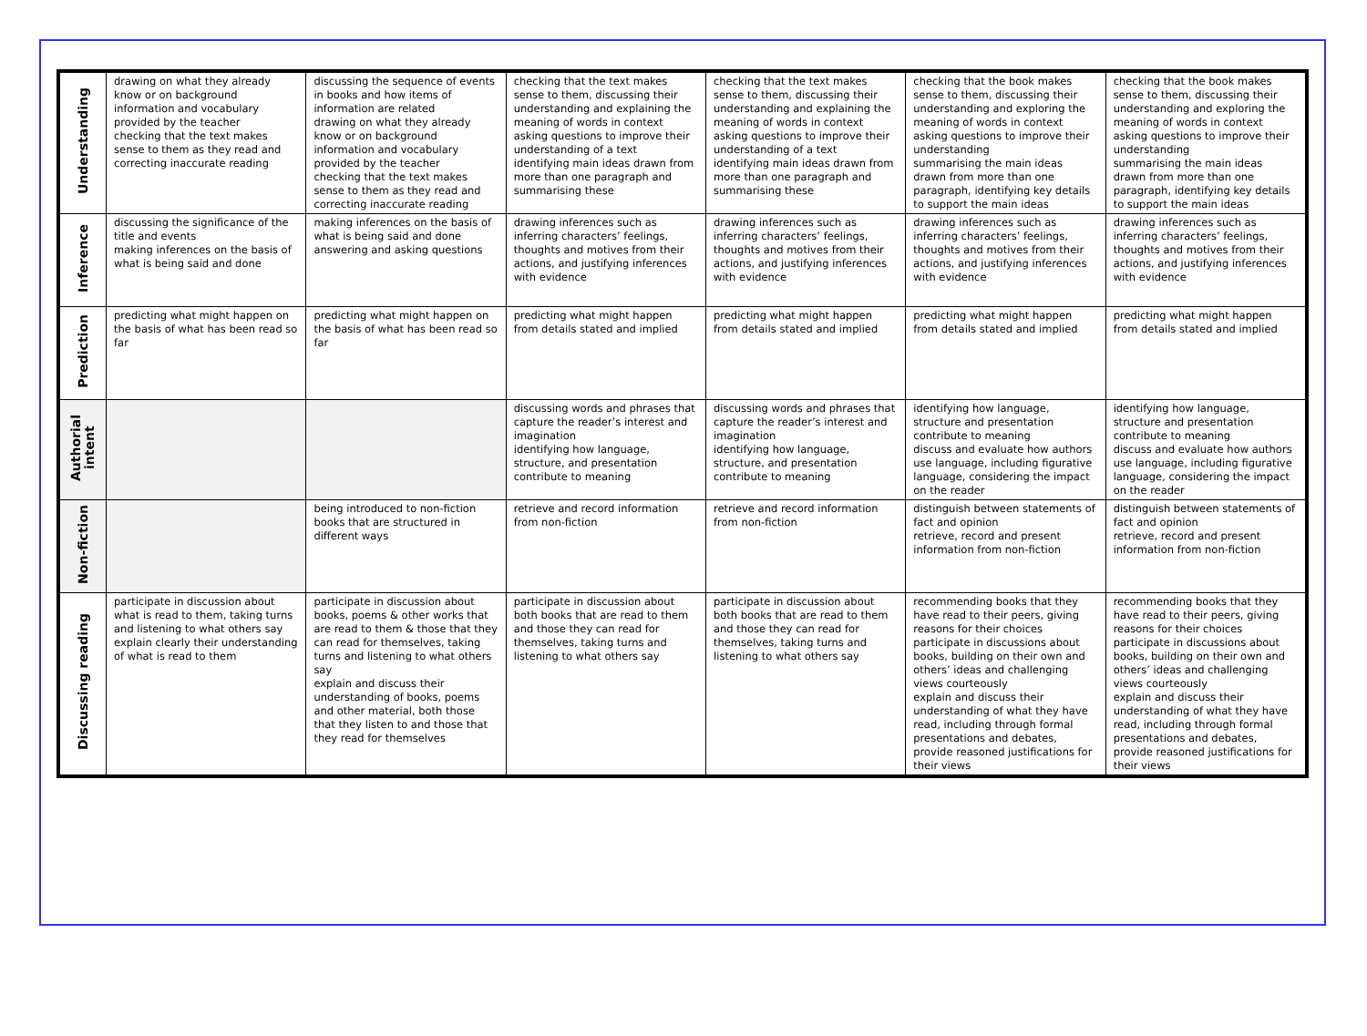| Understanding | drawing on what they already know or on background information and vocabulary provided by the teacher checking that the text makes sense to them as they read and correcting inaccurate reading | discussing the sequence of events in books and how items of information are related drawing on what they already know or on background information and vocabulary provided by the teacher checking that the text makes sense to them as they read and correcting inaccurate reading | checking that the text makes sense to them, discussing their understanding and explaining the meaning of words in context asking questions to improve their understanding of a text identifying main ideas drawn from more than one paragraph and summarising these | checking that the text makes sense to them, discussing their understanding and explaining the meaning of words in context asking questions to improve their understanding of a text identifying main ideas drawn from more than one paragraph and summarising these | checking that the book makes sense to them, discussing their understanding and exploring the meaning of words in context asking questions to improve their understanding summarising the main ideas drawn from more than one paragraph, identifying key details to support the main ideas | checking that the book makes sense to them, discussing their understanding and exploring the meaning of words in context asking questions to improve their understanding summarising the main ideas drawn from more than one paragraph, identifying key details to support the main ideas |
| Inference | discussing the significance of the title and events making inferences on the basis of what is being said and done | making inferences on the basis of what is being said and done answering and asking questions | drawing inferences such as inferring characters’ feelings, thoughts and motives from their actions, and justifying inferences with evidence | drawing inferences such as inferring characters’ feelings, thoughts and motives from their actions, and justifying inferences with evidence | drawing inferences such as inferring characters’ feelings, thoughts and motives from their actions, and justifying inferences with evidence | drawing inferences such as inferring characters’ feelings, thoughts and motives from their actions, and justifying inferences with evidence |
| Prediction | predicting what might happen on the basis of what has been read so far | predicting what might happen on the basis of what has been read so far | predicting what might happen from details stated and implied | predicting what might happen from details stated and implied | predicting what might happen from details stated and implied | predicting what might happen from details stated and implied |
| Authorial intent | | | discussing words and phrases that capture the reader’s interest and imagination identifying how language, structure, and presentation contribute to meaning | discussing words and phrases that capture the reader’s interest and imagination identifying how language, structure, and presentation contribute to meaning | identifying how language, structure and presentation contribute to meaning discuss and evaluate how authors use language, including figurative language, considering the impact on the reader | identifying how language, structure and presentation contribute to meaning discuss and evaluate how authors use language, including figurative language, considering the impact on the reader |
| Non-fiction | | being introduced to non-fiction books that are structured in different ways | retrieve and record information from non-fiction | retrieve and record information from non-fiction | distinguish between statements of fact and opinion retrieve, record and present information from non-fiction | distinguish between statements of fact and opinion retrieve, record and present information from non-fiction |
| Discussing reading | participate in discussion about what is read to them, taking turns and listening to what others say explain clearly their understanding of what is read to them | participate in discussion about books, poems & other works that are read to them & those that they can read for themselves, taking turns and listening to what others say explain and discuss their understanding of books, poems and other material, both those that they listen to and those that they read for themselves | participate in discussion about both books that are read to them and those they can read for themselves, taking turns and listening to what others say | participate in discussion about both books that are read to them and those they can read for themselves, taking turns and listening to what others say | recommending books that they have read to their peers, giving reasons for their choices participate in discussions about books, building on their own and others’ ideas and challenging views courteously explain and discuss their understanding of what they have read, including through formal presentations and debates, provide reasoned justifications for their views | recommending books that they have read to their peers, giving reasons for their choices participate in discussions about books, building on their own and others’ ideas and challenging views courteously explain and discuss their understanding of what they have read, including through formal presentations and debates, provide reasoned justifications for their views |